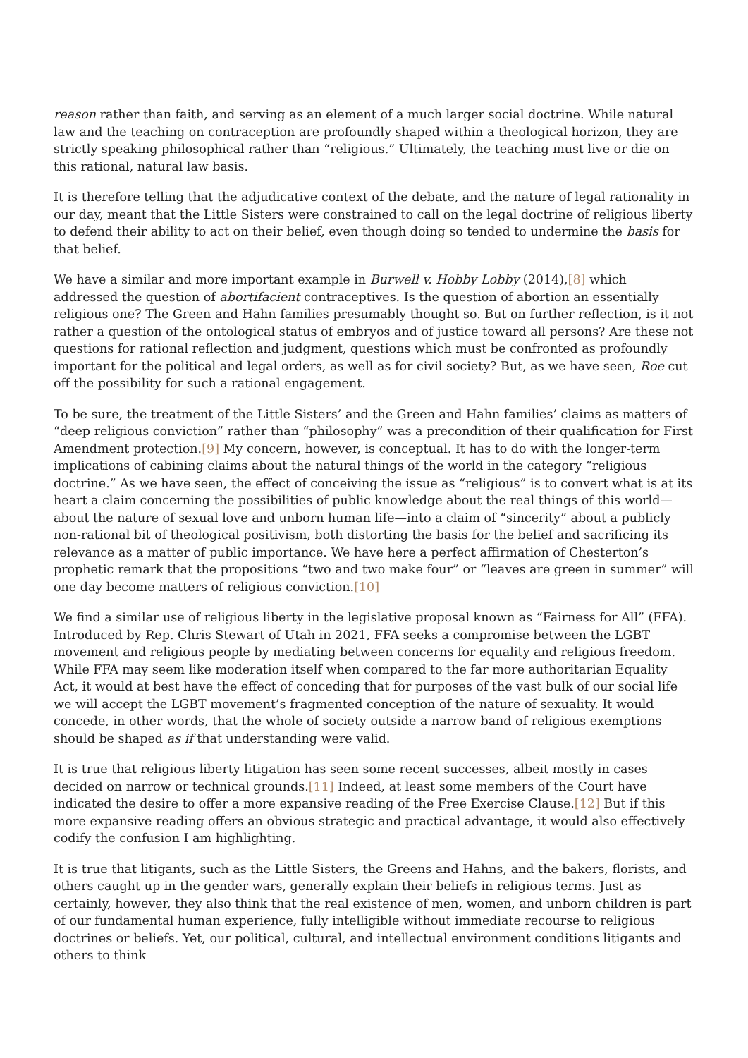reason rather than faith, and serving as an element of a much larger social doctrine. While natural law and the teaching on contraception are profoundly shaped within a theological horizon, they are strictly speaking philosophical rather than “religious.” Ultimately, the teaching must live or die on this rational, natural law basis.
It is therefore telling that the adjudicative context of the debate, and the nature of legal rationality in our day, meant that the Little Sisters were constrained to call on the legal doctrine of religious liberty to defend their ability to act on their belief, even though doing so tended to undermine the basis for that belief.
We have a similar and more important example in Burwell v. Hobby Lobby (2014),[8] which addressed the question of abortifacient contraceptives. Is the question of abortion an essentially religious one? The Green and Hahn families presumably thought so. But on further reflection, is it not rather a question of the ontological status of embryos and of justice toward all persons? Are these not questions for rational reflection and judgment, questions which must be confronted as profoundly important for the political and legal orders, as well as for civil society? But, as we have seen, Roe cut off the possibility for such a rational engagement.
To be sure, the treatment of the Little Sisters’ and the Green and Hahn families’ claims as matters of “deep religious conviction” rather than “philosophy” was a precondition of their qualification for First Amendment protection.[9] My concern, however, is conceptual. It has to do with the longer-term implications of cabining claims about the natural things of the world in the category “religious doctrine.” As we have seen, the effect of conceiving the issue as “religious” is to convert what is at its heart a claim concerning the possibilities of public knowledge about the real things of this world—about the nature of sexual love and unborn human life—into a claim of “sincerity” about a publicly non-rational bit of theological positivism, both distorting the basis for the belief and sacrificing its relevance as a matter of public importance. We have here a perfect affirmation of Chesterton’s prophetic remark that the propositions “two and two make four” or “leaves are green in summer” will one day become matters of religious conviction.[10]
We find a similar use of religious liberty in the legislative proposal known as “Fairness for All” (FFA). Introduced by Rep. Chris Stewart of Utah in 2021, FFA seeks a compromise between the LGBT movement and religious people by mediating between concerns for equality and religious freedom. While FFA may seem like moderation itself when compared to the far more authoritarian Equality Act, it would at best have the effect of conceding that for purposes of the vast bulk of our social life we will accept the LGBT movement’s fragmented conception of the nature of sexuality. It would concede, in other words, that the whole of society outside a narrow band of religious exemptions should be shaped as if that understanding were valid.
It is true that religious liberty litigation has seen some recent successes, albeit mostly in cases decided on narrow or technical grounds.[11] Indeed, at least some members of the Court have indicated the desire to offer a more expansive reading of the Free Exercise Clause.[12] But if this more expansive reading offers an obvious strategic and practical advantage, it would also effectively codify the confusion I am highlighting.
It is true that litigants, such as the Little Sisters, the Greens and Hahns, and the bakers, florists, and others caught up in the gender wars, generally explain their beliefs in religious terms. Just as certainly, however, they also think that the real existence of men, women, and unborn children is part of our fundamental human experience, fully intelligible without immediate recourse to religious doctrines or beliefs. Yet, our political, cultural, and intellectual environment conditions litigants and others to think